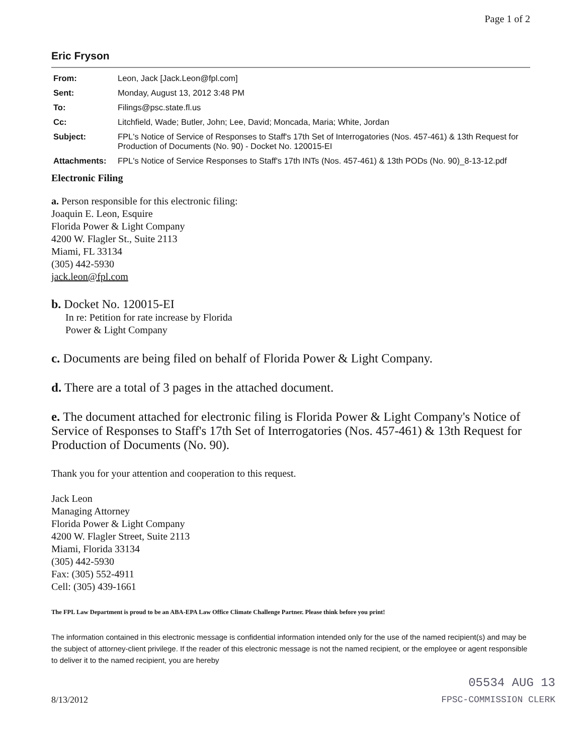Page 1 of 2
Eric Fryson
| From: | Leon, Jack [Jack.Leon@fpl.com] |
| Sent: | Monday, August 13, 2012 3:48 PM |
| To: | Filings@psc.state.fl.us |
| Cc: | Litchfield, Wade; Butler, John; Lee, David; Moncada, Maria; White, Jordan |
| Subject: | FPL's Notice of Service of Responses to Staff's 17th Set of Interrogatories (Nos. 457-461) & 13th Request for Production of Documents (No. 90) - Docket No. 120015-EI |
| Attachments: | FPL's Notice of Service Responses to Staff's 17th INTs (Nos. 457-461) & 13th PODs (No. 90)_8-13-12.pdf |
Electronic Filing
a. Person responsible for this electronic filing:
Joaquin E. Leon, Esquire
Florida Power & Light Company
4200 W. Flagler St., Suite 2113
Miami, FL 33134
(305) 442-5930
jack.leon@fpl.com
b. Docket No. 120015-EI
In re: Petition for rate increase by Florida
Power & Light Company
c. Documents are being filed on behalf of Florida Power & Light Company.
d. There are a total of 3 pages in the attached document.
e. The document attached for electronic filing is Florida Power & Light Company's Notice of Service of Responses to Staff's 17th Set of Interrogatories (Nos. 457-461) & 13th Request for Production of Documents (No. 90).
Thank you for your attention and cooperation to this request.
Jack Leon
Managing Attorney
Florida Power & Light Company
4200 W. Flagler Street, Suite 2113
Miami, Florida 33134
(305) 442-5930
Fax: (305) 552-4911
Cell: (305) 439-1661
The FPL Law Department is proud to be an ABA-EPA Law Office Climate Challenge Partner. Please think before you print!
The information contained in this electronic message is confidential information intended only for the use of the named recipient(s) and may be the subject of attorney-client privilege. If the reader of this electronic message is not the named recipient, or the employee or agent responsible to deliver it to the named recipient, you are hereby
05534 AUG 13
8/13/2012 FPSC-COMMISSION CLERK